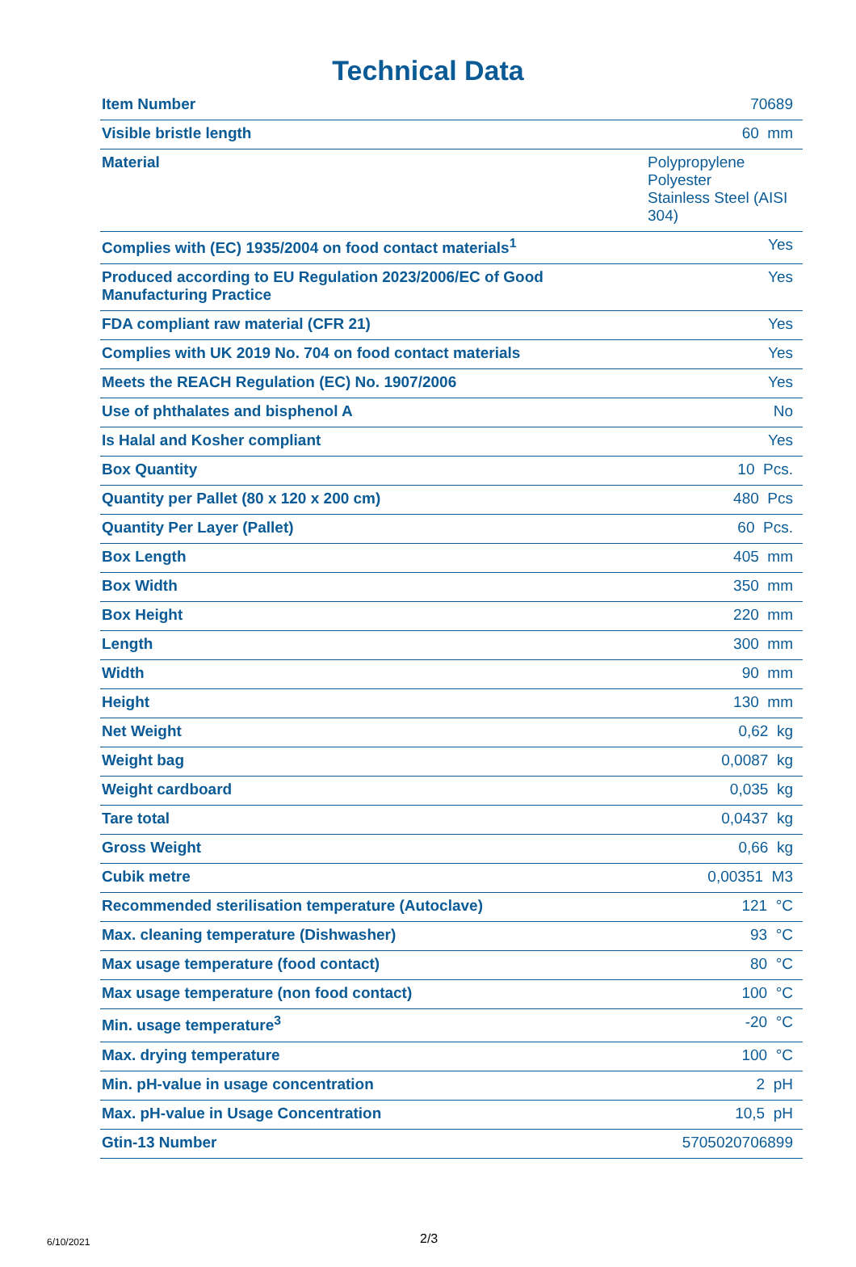Technical Data
| Item Number | 70689 |
| Visible bristle length | 60 mm |
| Material | Polypropylene Polyester Stainless Steel (AISI 304) |
| Complies with (EC) 1935/2004 on food contact materials<sup>1</sup> | Yes |
| Produced according to EU Regulation 2023/2006/EC of Good Manufacturing Practice | Yes |
| FDA compliant raw material (CFR 21) | Yes |
| Complies with UK 2019 No. 704 on food contact materials | Yes |
| Meets the REACH Regulation (EC) No. 1907/2006 | Yes |
| Use of phthalates and bisphenol A | No |
| Is Halal and Kosher compliant | Yes |
| Box Quantity | 10 Pcs. |
| Quantity per Pallet (80 x 120 x 200 cm) | 480 Pcs |
| Quantity Per Layer (Pallet) | 60 Pcs. |
| Box Length | 405 mm |
| Box Width | 350 mm |
| Box Height | 220 mm |
| Length | 300 mm |
| Width | 90 mm |
| Height | 130 mm |
| Net Weight | 0,62 kg |
| Weight bag | 0,0087 kg |
| Weight cardboard | 0,035 kg |
| Tare total | 0,0437 kg |
| Gross Weight | 0,66 kg |
| Cubik metre | 0,00351 M3 |
| Recommended sterilisation temperature (Autoclave) | 121 °C |
| Max. cleaning temperature (Dishwasher) | 93 °C |
| Max usage temperature (food contact) | 80 °C |
| Max usage temperature (non food contact) | 100 °C |
| Min. usage temperature<sup>3</sup> | -20 °C |
| Max. drying temperature | 100 °C |
| Min. pH-value in usage concentration | 2 pH |
| Max. pH-value in Usage Concentration | 10,5 pH |
| Gtin-13 Number | 5705020706899 |
6/10/2021 2/3